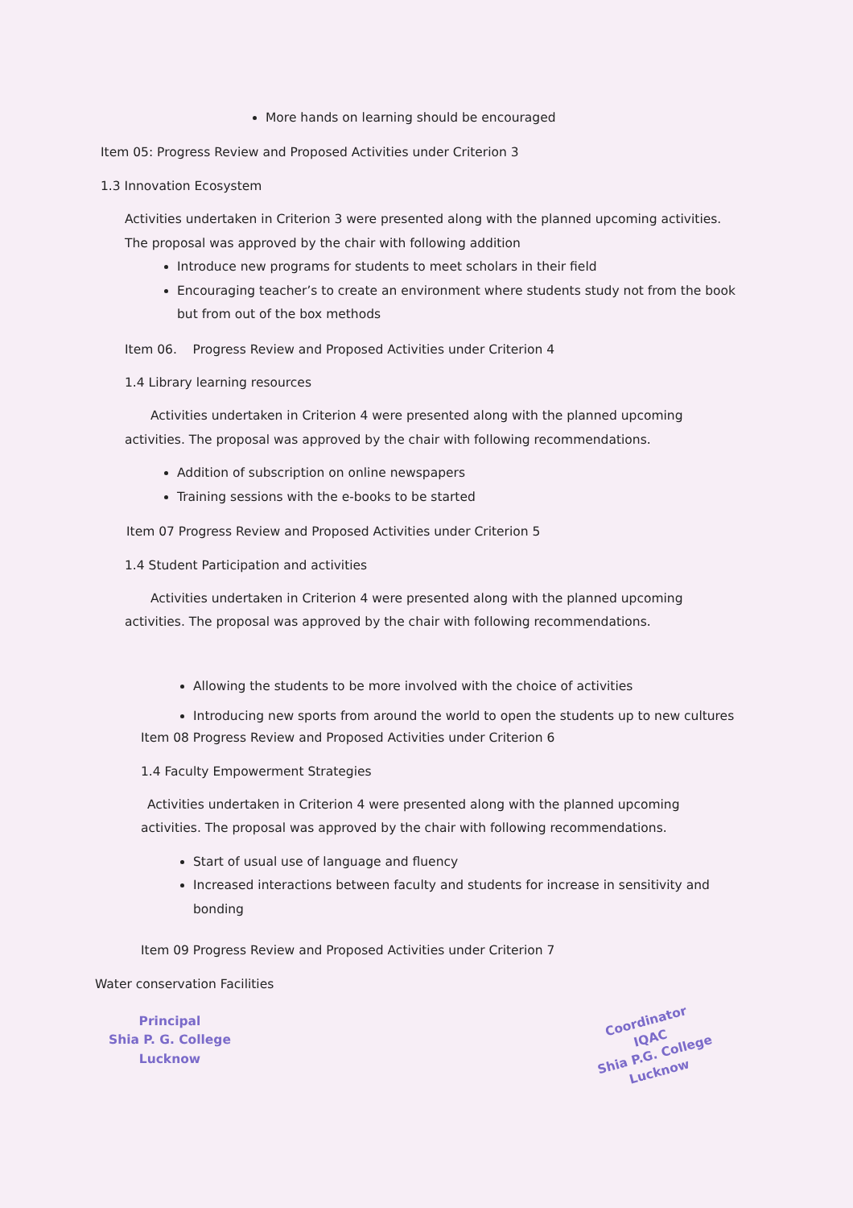More hands on learning should be encouraged
Item 05: Progress Review and Proposed Activities under Criterion 3
1.3 Innovation Ecosystem
Activities undertaken in Criterion 3 were presented along with the planned upcoming activities. The proposal was approved by the chair with following addition
Introduce new programs for students to meet scholars in their field
Encouraging teacher’s to create an environment where students study not from the book but from out of the box methods
Item 06. Progress Review and Proposed Activities under Criterion 4
1.4 Library learning resources
Activities undertaken in Criterion 4 were presented along with the planned upcoming activities. The proposal was approved by the chair with following recommendations.
Addition of subscription on online newspapers
Training sessions with the e-books to be started
Item 07 Progress Review and Proposed Activities under Criterion 5
1.4 Student Participation and activities
Activities undertaken in Criterion 4 were presented along with the planned upcoming activities. The proposal was approved by the chair with following recommendations.
Allowing the students to be more involved with the choice of activities
Introducing new sports from around the world to open the students up to new cultures
Item 08 Progress Review and Proposed Activities under Criterion 6
1.4 Faculty Empowerment Strategies
Activities undertaken in Criterion 4 were presented along with the planned upcoming activities. The proposal was approved by the chair with following recommendations.
Start of usual use of language and fluency
Increased interactions between faculty and students for increase in sensitivity and bonding
Item 09 Progress Review and Proposed Activities under Criterion 7
Water conservation Facilities
Principal
Shia P. G. College
Lucknow
Coordinator
IQAC
Shia P.G. College
Lucknow